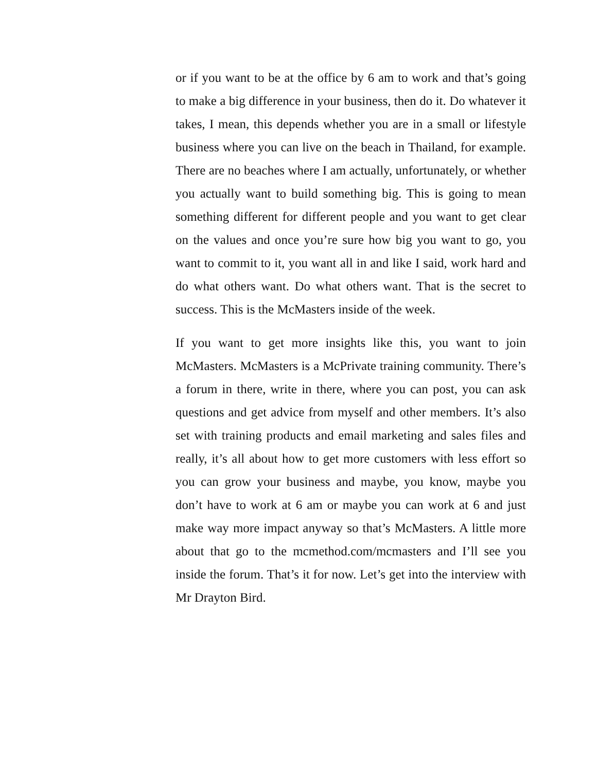or if you want to be at the office by 6 am to work and that’s going to make a big difference in your business, then do it. Do whatever it takes, I mean, this depends whether you are in a small or lifestyle business where you can live on the beach in Thailand, for example. There are no beaches where I am actually, unfortunately, or whether you actually want to build something big. This is going to mean something different for different people and you want to get clear on the values and once you’re sure how big you want to go, you want to commit to it, you want all in and like I said, work hard and do what others want. Do what others want. That is the secret to success. This is the McMasters inside of the week.
If you want to get more insights like this, you want to join McMasters. McMasters is a McPrivate training community. There’s a forum in there, write in there, where you can post, you can ask questions and get advice from myself and other members. It’s also set with training products and email marketing and sales files and really, it’s all about how to get more customers with less effort so you can grow your business and maybe, you know, maybe you don’t have to work at 6 am or maybe you can work at 6 and just make way more impact anyway so that’s McMasters. A little more about that go to the mcmethod.com/mcmasters and I’ll see you inside the forum. That’s it for now. Let’s get into the interview with Mr Drayton Bird.